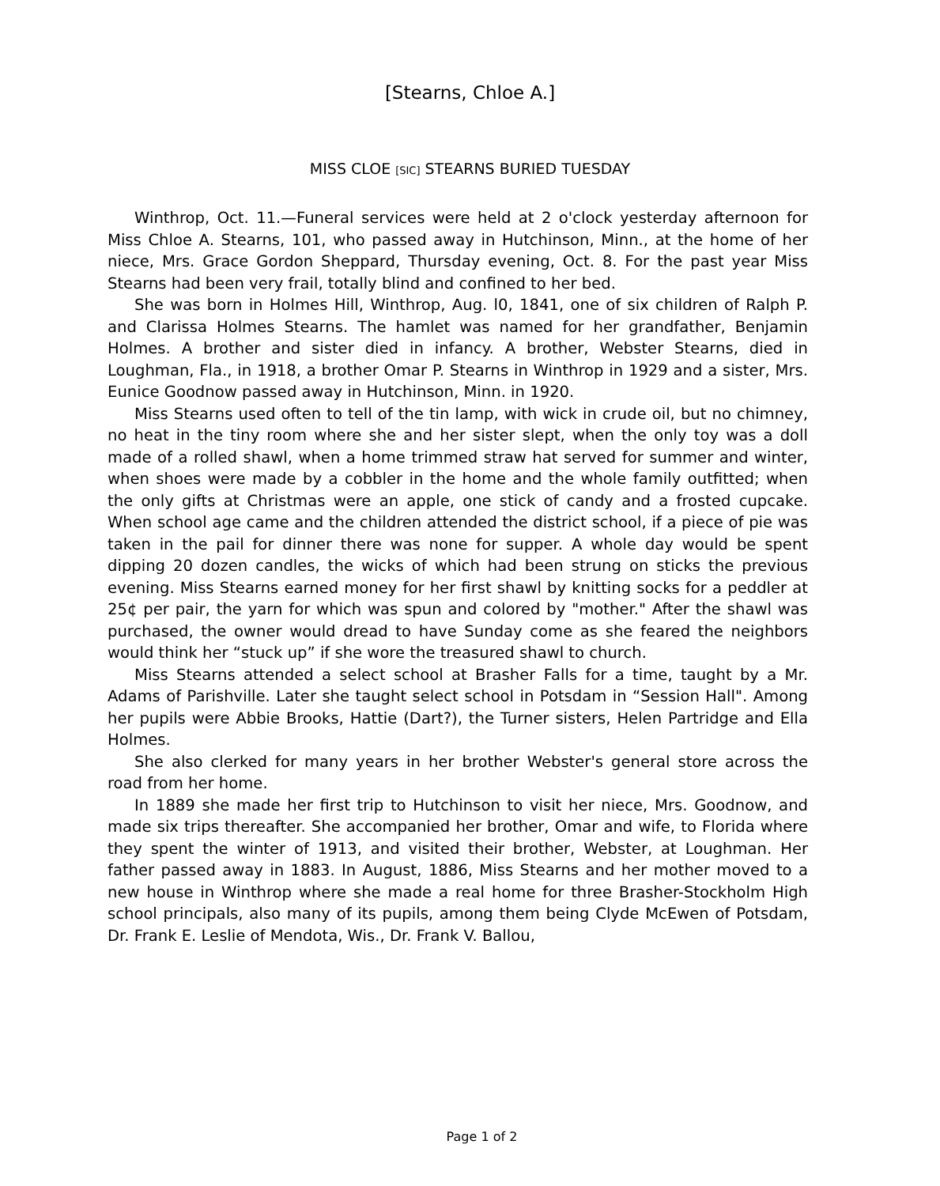[Stearns, Chloe A.]
MISS CLOE [SIC] STEARNS BURIED TUESDAY
Winthrop, Oct. 11.—Funeral services were held at 2 o'clock yesterday afternoon for Miss Chloe A. Stearns, 101, who passed away in Hutchinson, Minn., at the home of her niece, Mrs. Grace Gordon Sheppard, Thursday evening, Oct. 8. For the past year Miss Stearns had been very frail, totally blind and confined to her bed.
She was born in Holmes Hill, Winthrop, Aug. l0, 1841, one of six children of Ralph P. and Clarissa Holmes Stearns. The hamlet was named for her grandfather, Benjamin Holmes. A brother and sister died in infancy. A brother, Webster Stearns, died in Loughman, Fla., in 1918, a brother Omar P. Stearns in Winthrop in 1929 and a sister, Mrs. Eunice Goodnow passed away in Hutchinson, Minn. in 1920.
Miss Stearns used often to tell of the tin lamp, with wick in crude oil, but no chimney, no heat in the tiny room where she and her sister slept, when the only toy was a doll made of a rolled shawl, when a home trimmed straw hat served for summer and winter, when shoes were made by a cobbler in the home and the whole family outfitted; when the only gifts at Christmas were an apple, one stick of candy and a frosted cupcake. When school age came and the children attended the district school, if a piece of pie was taken in the pail for dinner there was none for supper. A whole day would be spent dipping 20 dozen candles, the wicks of which had been strung on sticks the previous evening. Miss Stearns earned money for her first shawl by knitting socks for a peddler at 25¢ per pair, the yarn for which was spun and colored by "mother." After the shawl was purchased, the owner would dread to have Sunday come as she feared the neighbors would think her “stuck up” if she wore the treasured shawl to church.
Miss Stearns attended a select school at Brasher Falls for a time, taught by a Mr. Adams of Parishville. Later she taught select school in Potsdam in “Session Hall". Among her pupils were Abbie Brooks, Hattie (Dart?), the Turner sisters, Helen Partridge and Ella Holmes.
She also clerked for many years in her brother Webster's general store across the road from her home.
In 1889 she made her first trip to Hutchinson to visit her niece, Mrs. Goodnow, and made six trips thereafter. She accompanied her brother, Omar and wife, to Florida where they spent the winter of 1913, and visited their brother, Webster, at Loughman. Her father passed away in 1883. In August, 1886, Miss Stearns and her mother moved to a new house in Winthrop where she made a real home for three Brasher-Stockholm High school principals, also many of its pupils, among them being Clyde McEwen of Potsdam, Dr. Frank E. Leslie of Mendota, Wis., Dr. Frank V. Ballou,
Page 1 of 2